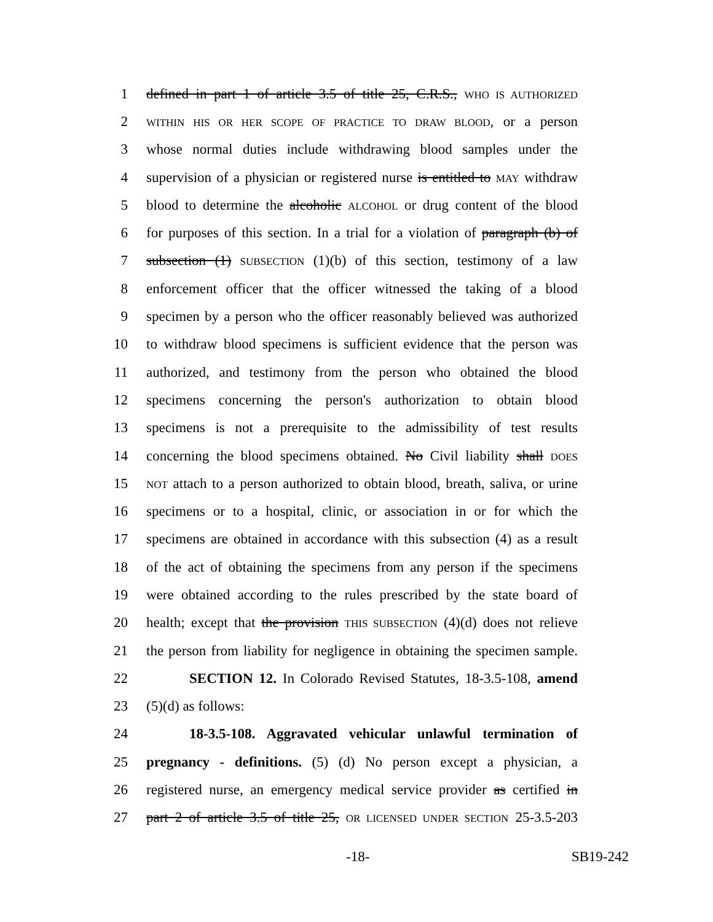1 defined in part 1 of article 3.5 of title 25, C.R.S., WHO IS AUTHORIZED
2 WITHIN HIS OR HER SCOPE OF PRACTICE TO DRAW BLOOD, or a person
3 whose normal duties include withdrawing blood samples under the
4 supervision of a physician or registered nurse is entitled to MAY withdraw
5 blood to determine the alcoholic ALCOHOL or drug content of the blood
6 for purposes of this section. In a trial for a violation of paragraph (b) of
7 subsection (1) SUBSECTION (1)(b) of this section, testimony of a law
8 enforcement officer that the officer witnessed the taking of a blood
9 specimen by a person who the officer reasonably believed was authorized
10 to withdraw blood specimens is sufficient evidence that the person was
11 authorized, and testimony from the person who obtained the blood
12 specimens concerning the person's authorization to obtain blood
13 specimens is not a prerequisite to the admissibility of test results
14 concerning the blood specimens obtained. No Civil liability shall DOES
15 NOT attach to a person authorized to obtain blood, breath, saliva, or urine
16 specimens or to a hospital, clinic, or association in or for which the
17 specimens are obtained in accordance with this subsection (4) as a result
18 of the act of obtaining the specimens from any person if the specimens
19 were obtained according to the rules prescribed by the state board of
20 health; except that the provision THIS SUBSECTION (4)(d) does not relieve
21 the person from liability for negligence in obtaining the specimen sample.
22 SECTION 12. In Colorado Revised Statutes, 18-3.5-108, amend
23 (5)(d) as follows:
24 18-3.5-108. Aggravated vehicular unlawful termination of
25 pregnancy - definitions. (5) (d) No person except a physician, a
26 registered nurse, an emergency medical service provider as certified in
27 part 2 of article 3.5 of title 25, OR LICENSED UNDER SECTION 25-3.5-203
-18- SB19-242